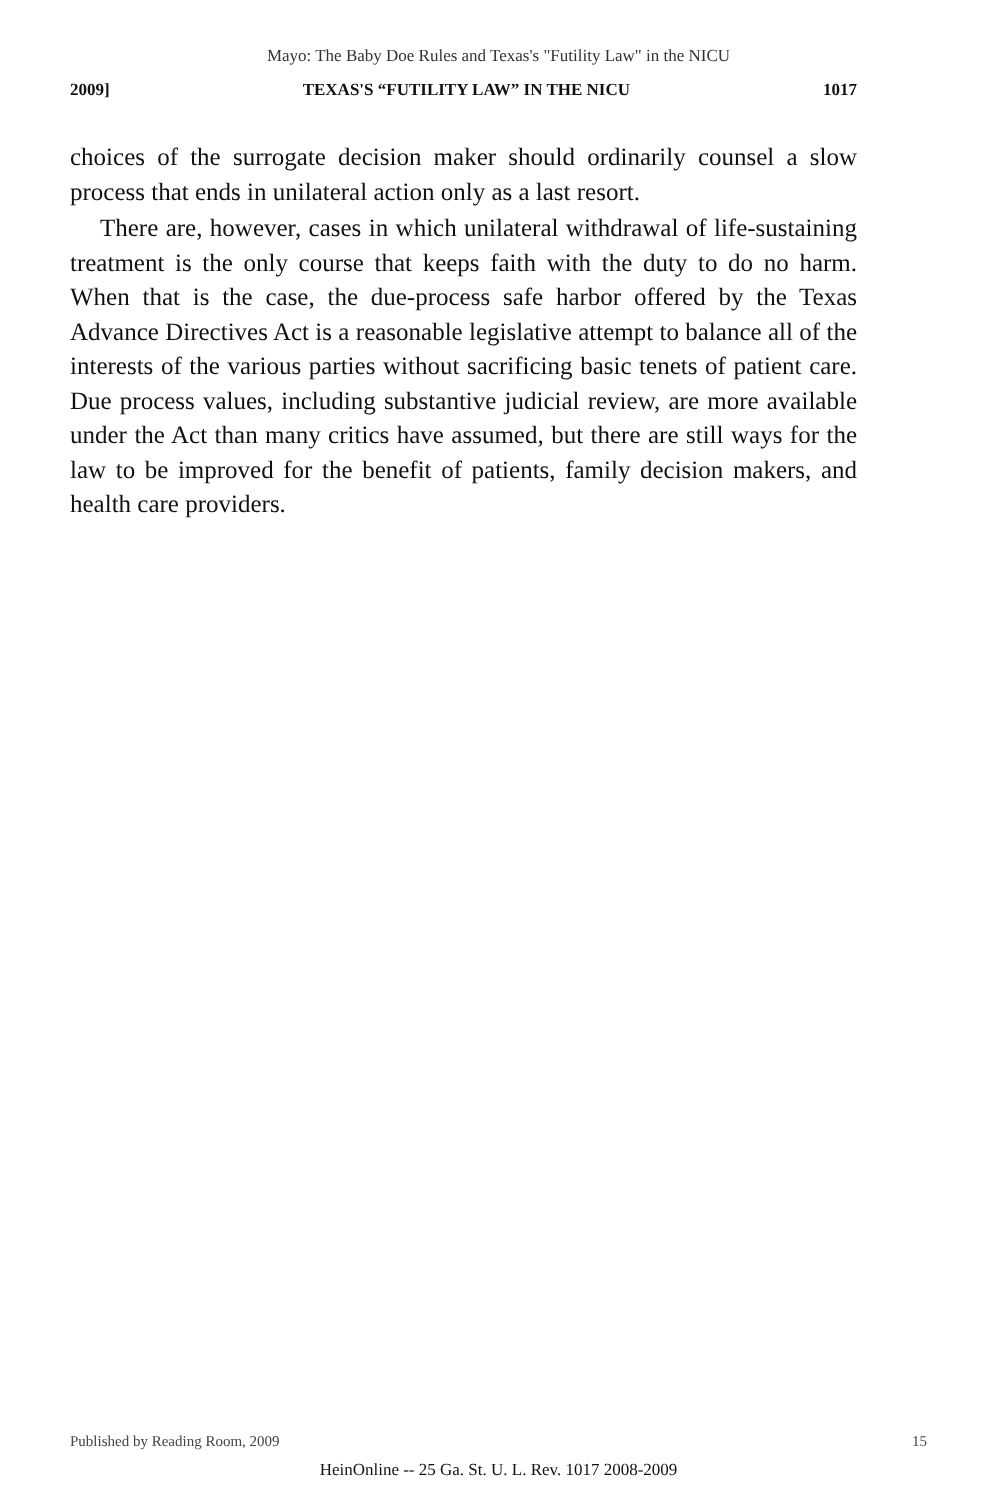Mayo: The Baby Doe Rules and Texas's "Futility Law" in the NICU
2009] TEXAS'S “FUTILITY LAW” IN THE NICU 1017
choices of the surrogate decision maker should ordinarily counsel a slow process that ends in unilateral action only as a last resort.
There are, however, cases in which unilateral withdrawal of life-sustaining treatment is the only course that keeps faith with the duty to do no harm. When that is the case, the due-process safe harbor offered by the Texas Advance Directives Act is a reasonable legislative attempt to balance all of the interests of the various parties without sacrificing basic tenets of patient care. Due process values, including substantive judicial review, are more available under the Act than many critics have assumed, but there are still ways for the law to be improved for the benefit of patients, family decision makers, and health care providers.
Published by Reading Room, 2009 15
HeinOnline -- 25 Ga. St. U. L. Rev. 1017 2008-2009